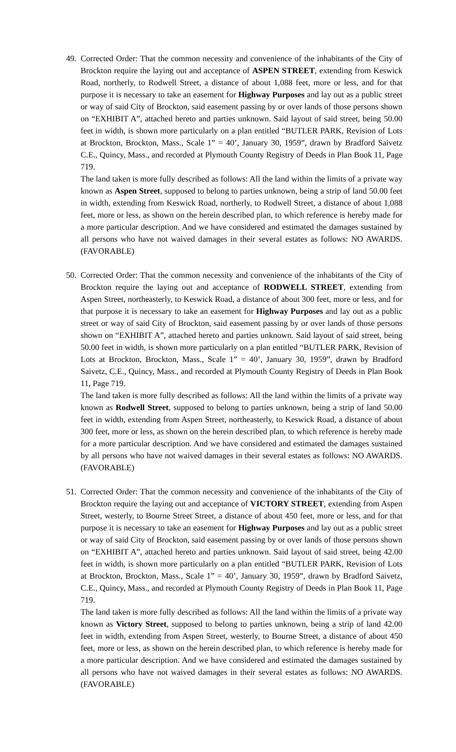49.
Corrected Order: That the common necessity and convenience of the inhabitants of the City of Brockton require the laying out and acceptance of ASPEN STREET, extending from Keswick Road, northerly, to Rodwell Street, a distance of about 1,088 feet, more or less, and for that purpose it is necessary to take an easement for Highway Purposes and lay out as a public street or way of said City of Brockton, said easement passing by or over lands of those persons shown on “EXHIBIT A”, attached hereto and parties unknown. Said layout of said street, being 50.00 feet in width, is shown more particularly on a plan entitled “BUTLER PARK, Revision of Lots at Brockton, Brockton, Mass., Scale 1” = 40’, January 30, 1959”, drawn by Bradford Saivetz C.E., Quincy, Mass., and recorded at Plymouth County Registry of Deeds in Plan Book 11, Page 719.
The land taken is more fully described as follows: All the land within the limits of a private way known as Aspen Street, supposed to belong to parties unknown, being a strip of land 50.00 feet in width, extending from Keswick Road, northerly, to Rodwell Street, a distance of about 1,088 feet, more or less, as shown on the herein described plan, to which reference is hereby made for a more particular description. And we have considered and estimated the damages sustained by all persons who have not waived damages in their several estates as follows: NO AWARDS. (FAVORABLE)
50.
Corrected Order: That the common necessity and convenience of the inhabitants of the City of Brockton require the laying out and acceptance of RODWELL STREET, extending from Aspen Street, northeasterly, to Keswick Road, a distance of about 300 feet, more or less, and for that purpose it is necessary to take an easement for Highway Purposes and lay out as a public street or way of said City of Brockton, said easement passing by or over lands of those persons shown on “EXHIBIT A”, attached hereto and parties unknown. Said layout of said street, being 50.00 feet in width, is shown more particularly on a plan entitled “BUTLER PARK, Revision of Lots at Brockton, Brockton, Mass., Scale 1” = 40’, January 30, 1959”, drawn by Bradford Saivetz, C.E., Quincy, Mass., and recorded at Plymouth County Registry of Deeds in Plan Book 11, Page 719.
The land taken is more fully described as follows: All the land within the limits of a private way known as Rodwell Street, supposed to belong to parties unknown, being a strip of land 50.00 feet in width, extending from Aspen Street, northeasterly, to Keswick Road, a distance of about 300 feet, more or less, as shown on the herein described plan, to which reference is hereby made for a more particular description. And we have considered and estimated the damages sustained by all persons who have not waived damages in their several estates as follows: NO AWARDS. (FAVORABLE)
51.
Corrected Order: That the common necessity and convenience of the inhabitants of the City of Brockton require the laying out and acceptance of VICTORY STREET, extending from Aspen Street, westerly, to Bourne Street Street, a distance of about 450 feet, more or less, and for that purpose it is necessary to take an easement for Highway Purposes and lay out as a public street or way of said City of Brockton, said easement passing by or over lands of those persons shown on “EXHIBIT A”, attached hereto and parties unknown. Said layout of said street, being 42.00 feet in width, is shown more particularly on a plan entitled “BUTLER PARK, Revision of Lots at Brockton, Brockton, Mass., Scale 1” = 40’, January 30, 1959”, drawn by Bradford Saivetz, C.E., Quincy, Mass., and recorded at Plymouth County Registry of Deeds in Plan Book 11, Page 719.
The land taken is more fully described as follows: All the land within the limits of a private way known as Victory Street, supposed to belong to parties unknown, being a strip of land 42.00 feet in width, extending from Aspen Street, westerly, to Bourne Street, a distance of about 450 feet, more or less, as shown on the herein described plan, to which reference is hereby made for a more particular description. And we have considered and estimated the damages sustained by all persons who have not waived damages in their several estates as follows: NO AWARDS. (FAVORABLE)